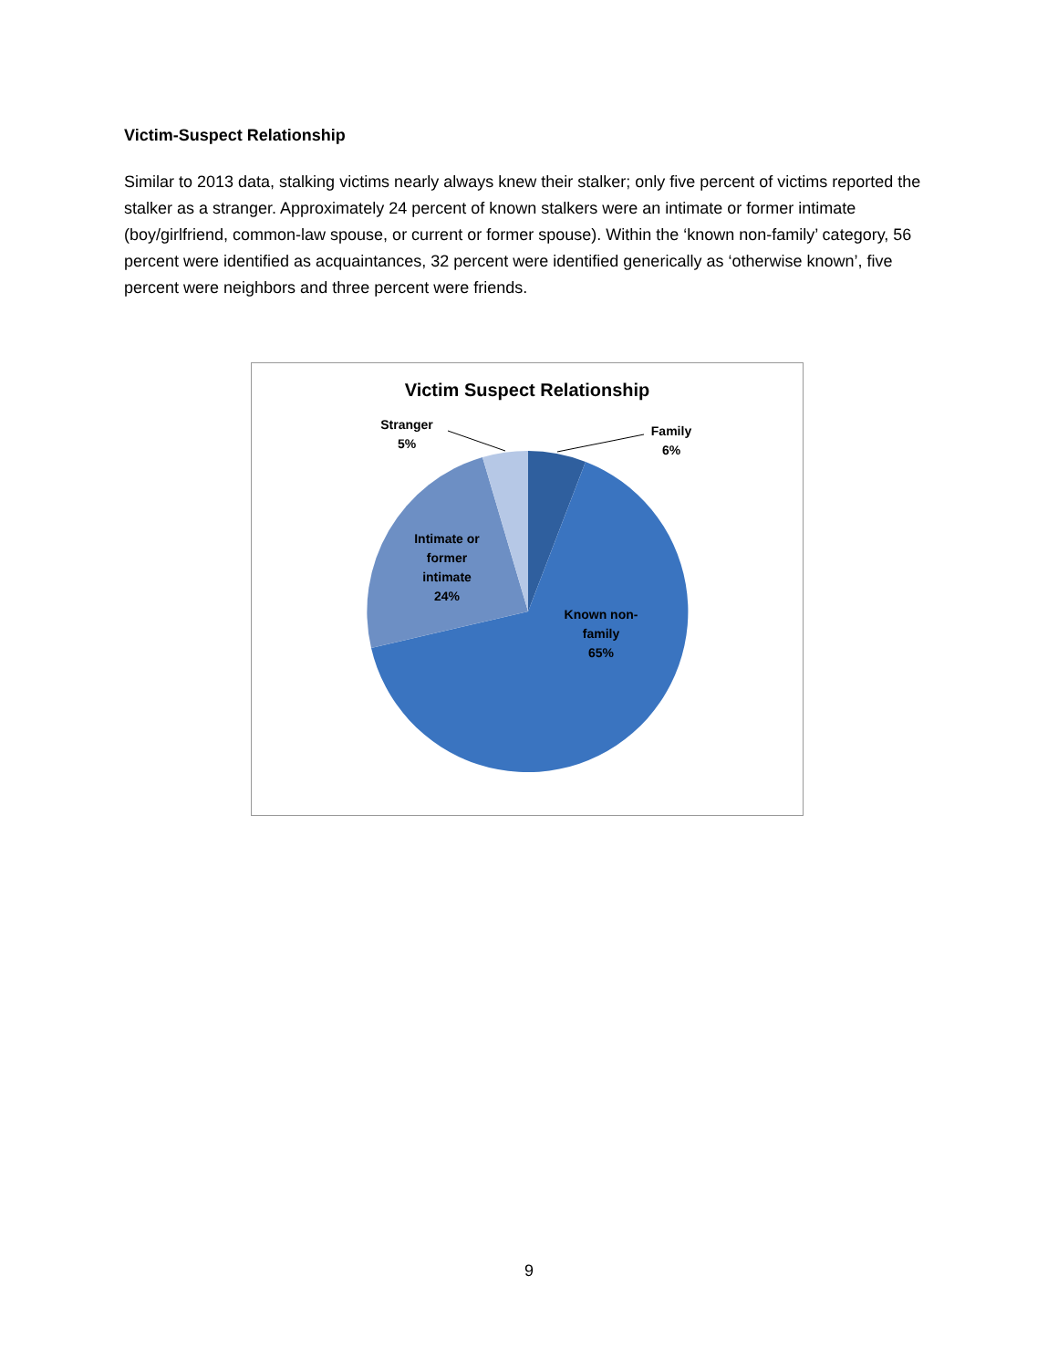Victim-Suspect Relationship
Similar to 2013 data, stalking victims nearly always knew their stalker; only five percent of victims reported the stalker as a stranger. Approximately 24 percent of known stalkers were an intimate or former intimate (boy/girlfriend, common-law spouse, or current or former spouse). Within the ‘known non-family’ category, 56 percent were identified as acquaintances, 32 percent were identified generically as ‘otherwise known’, five percent were neighbors and three percent were friends.
Victim Suspect Relationship
Family
6%
Stranger
5%
Intimate or
former
intimate
24%
Known non-
family
65%
9